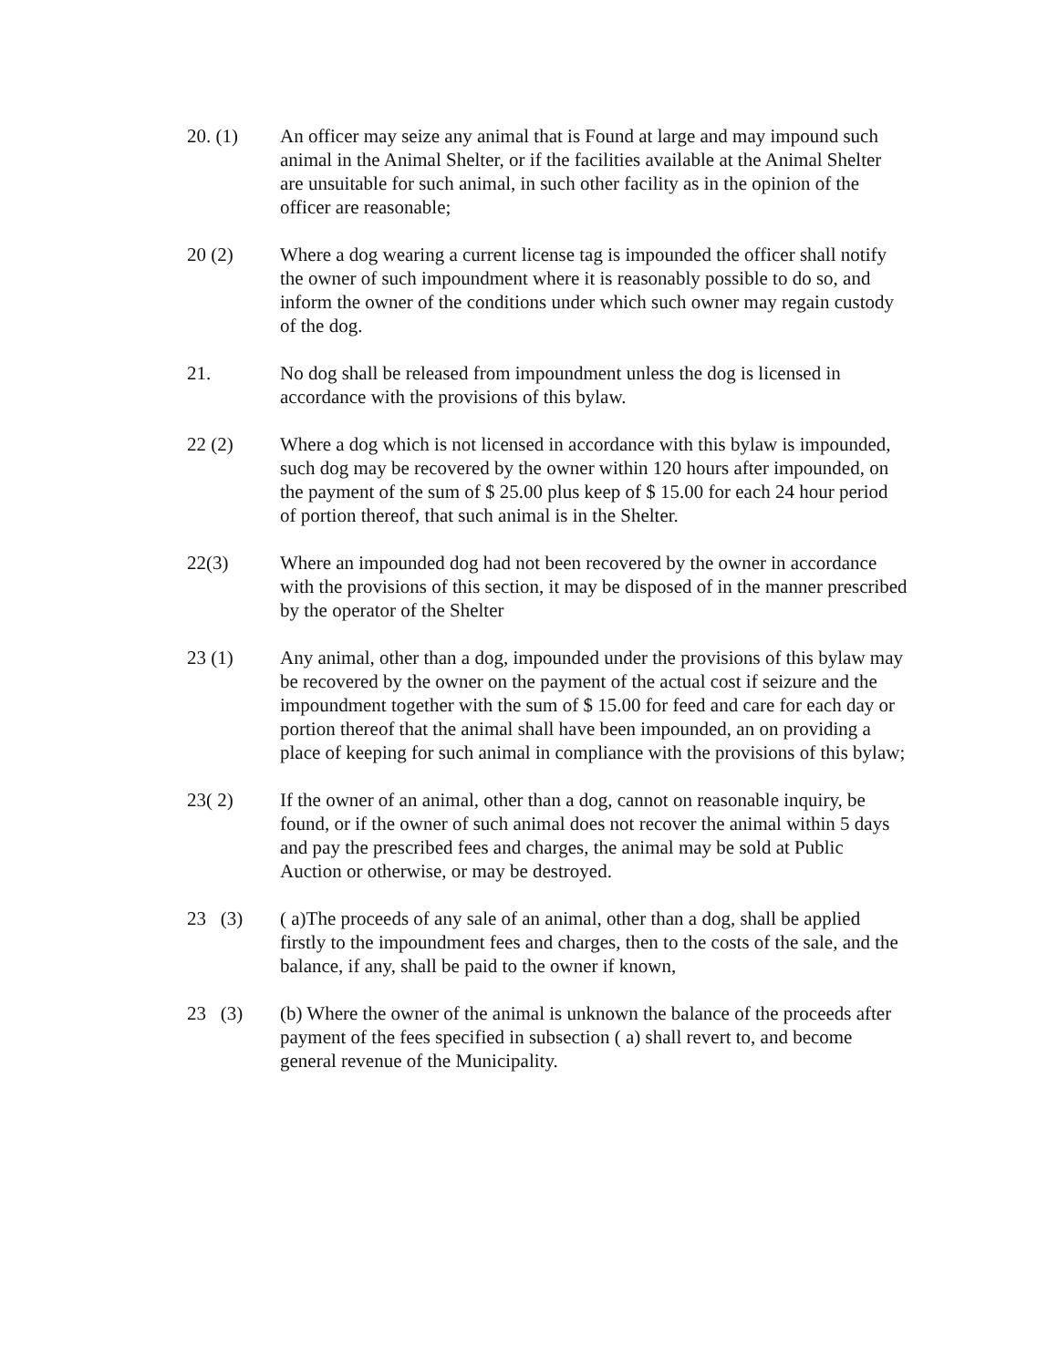20. (1)
An officer may seize any animal that is Found at large and may impound such animal in the Animal Shelter, or if the facilities available at the Animal Shelter are unsuitable for such animal, in such other facility as in the opinion of the officer are reasonable;
20 (2)
Where a dog wearing a current license tag is impounded the officer shall notify the owner of such impoundment where it is reasonably possible to do so, and inform the owner of the conditions under which such owner may regain custody of the dog.
21.
No dog shall be released from impoundment unless the dog is licensed in accordance with the provisions of this bylaw.
22 (2)
Where a dog which is not licensed in accordance with this bylaw is impounded, such dog may be recovered by the owner within 120 hours after impounded, on the payment of the sum of $ 25.00 plus keep of $ 15.00 for each 24 hour period of portion thereof, that such animal is in the Shelter.
22(3)
Where an impounded dog had not been recovered by the owner in accordance with the provisions of this section, it may be disposed of in the manner prescribed by the operator of the Shelter
23 (1)
Any animal, other than a dog, impounded under the provisions of this bylaw may be recovered by the owner on the payment of the actual cost if seizure and the impoundment together with the sum of $ 15.00 for feed and care for each day or portion thereof that the animal shall have been impounded, an on providing a place of keeping for such animal in compliance with the provisions of this bylaw;
23( 2)
If the owner of an animal, other than a dog, cannot on reasonable inquiry, be found, or if the owner of such animal does not recover the animal within 5 days and pay the prescribed fees and charges, the animal may be sold at Public Auction or otherwise, or may be destroyed.
23 (3)
( a)The proceeds of any sale of an animal, other than a dog, shall be applied firstly to the impoundment fees and charges, then to the costs of the sale, and the balance, if any, shall be paid to the owner if known,
23 (3)
(b) Where the owner of the animal is unknown the balance of the proceeds after payment of the fees specified in subsection ( a) shall revert to, and become general revenue of the Municipality.